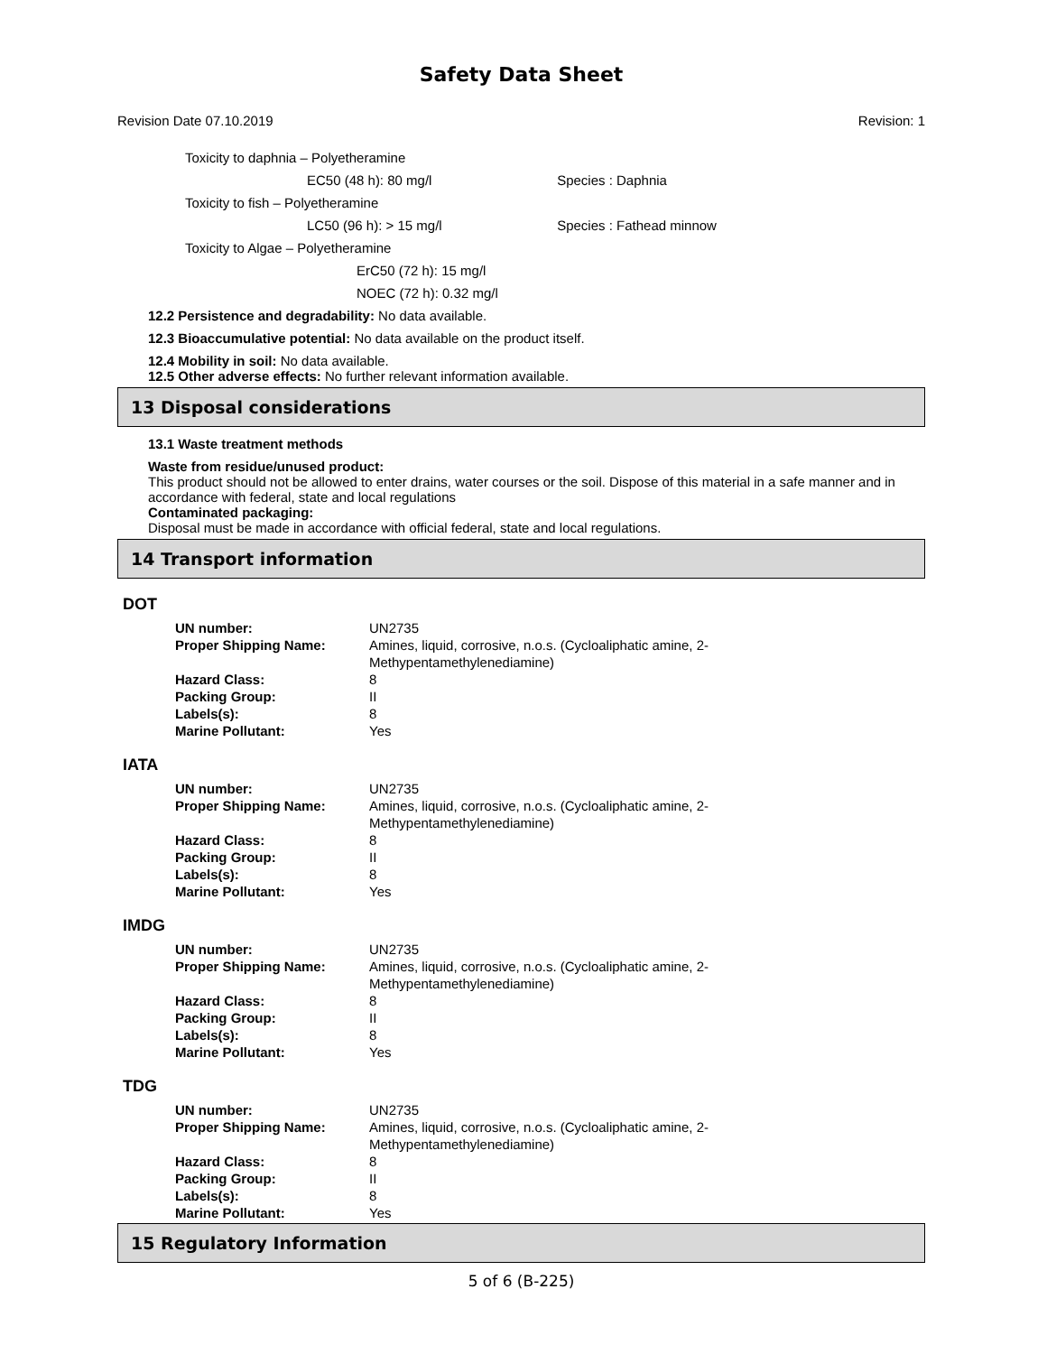Safety Data Sheet
Revision Date 07.10.2019 Revision: 1
Toxicity to daphnia – Polyetheramine
EC50 (48 h): 80 mg/l Species : Daphnia
Toxicity to fish – Polyetheramine
LC50 (96 h): > 15 mg/l Species : Fathead minnow
Toxicity to Algae – Polyetheramine
ErC50 (72 h): 15 mg/l
NOEC (72 h): 0.32 mg/l
12.2 Persistence and degradability: No data available.
12.3 Bioaccumulative potential: No data available on the product itself.
12.4 Mobility in soil: No data available.
12.5 Other adverse effects: No further relevant information available.
13 Disposal considerations
13.1 Waste treatment methods
Waste from residue/unused product:
This product should not be allowed to enter drains, water courses or the soil. Dispose of this material in a safe manner and in accordance with federal, state and local regulations
Contaminated packaging:
Disposal must be made in accordance with official federal, state and local regulations.
14 Transport information
DOT
| UN number: | UN2735 |
| Proper Shipping Name: | Amines, liquid, corrosive, n.o.s. (Cycloaliphatic amine, 2-Methypentamethylenediamine) |
| Hazard Class: | 8 |
| Packing Group: | II |
| Labels(s): | 8 |
| Marine Pollutant: | Yes |
IATA
| UN number: | UN2735 |
| Proper Shipping Name: | Amines, liquid, corrosive, n.o.s. (Cycloaliphatic amine, 2-Methypentamethylenediamine) |
| Hazard Class: | 8 |
| Packing Group: | II |
| Labels(s): | 8 |
| Marine Pollutant: | Yes |
IMDG
| UN number: | UN2735 |
| Proper Shipping Name: | Amines, liquid, corrosive, n.o.s. (Cycloaliphatic amine, 2-Methypentamethylenediamine) |
| Hazard Class: | 8 |
| Packing Group: | II |
| Labels(s): | 8 |
| Marine Pollutant: | Yes |
TDG
| UN number: | UN2735 |
| Proper Shipping Name: | Amines, liquid, corrosive, n.o.s. (Cycloaliphatic amine, 2-Methypentamethylenediamine) |
| Hazard Class: | 8 |
| Packing Group: | II |
| Labels(s): | 8 |
| Marine Pollutant: | Yes |
15 Regulatory Information
5 of 6 (B-225)